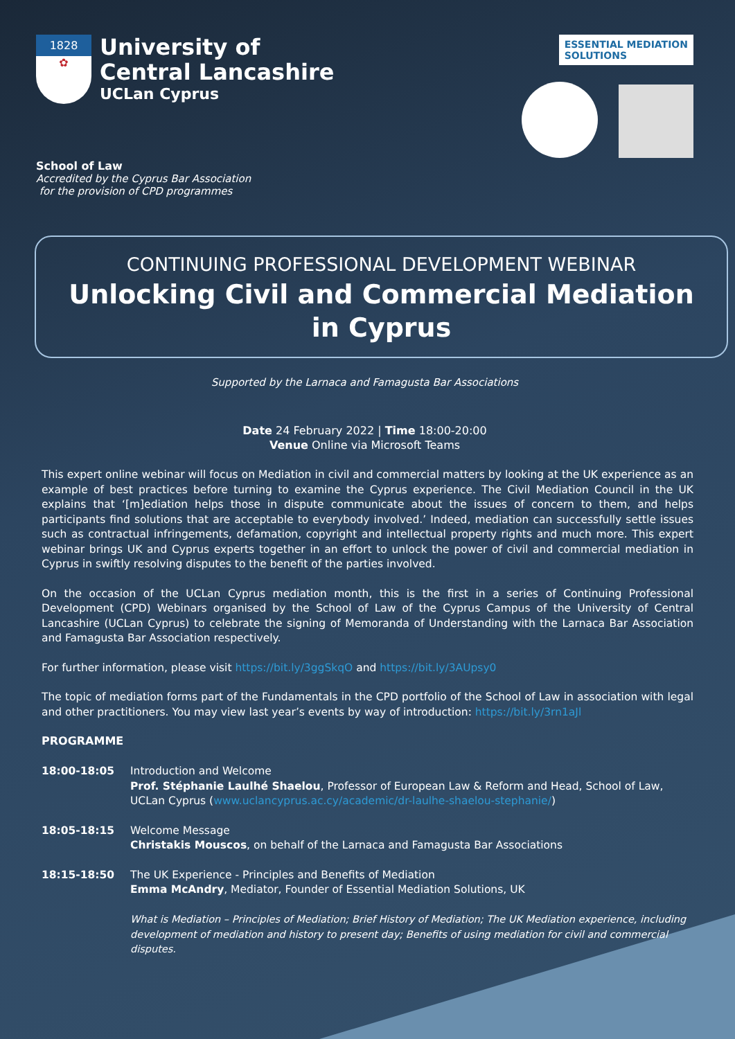1828
✿
University of
Central Lancashire
UCLan Cyprus
School of Law
Accredited by the Cyprus Bar Association
for the provision of CPD programmes
ESSENTIAL MEDIATION
SOLUTIONS
CONTINUING PROFESSIONAL DEVELOPMENT WEBINAR
Unlocking Civil and Commercial Mediation
in Cyprus
Supported by the Larnaca and Famagusta Bar Associations
Date 24 February 2022 | Time 18:00-20:00
Venue Online via Microsoft Teams
This expert online webinar will focus on Mediation in civil and commercial matters by looking at the UK experience as an example of best practices before turning to examine the Cyprus experience. The Civil Mediation Council in the UK explains that ‘[m]ediation helps those in dispute communicate about the issues of concern to them, and helps participants find solutions that are acceptable to everybody involved.’ Indeed, mediation can successfully settle issues such as contractual infringements, defamation, copyright and intellectual property rights and much more. This expert webinar brings UK and Cyprus experts together in an effort to unlock the power of civil and commercial mediation in Cyprus in swiftly resolving disputes to the benefit of the parties involved.
On the occasion of the UCLan Cyprus mediation month, this is the first in a series of Continuing Professional Development (CPD) Webinars organised by the School of Law of the Cyprus Campus of the University of Central Lancashire (UCLan Cyprus) to celebrate the signing of Memoranda of Understanding with the Larnaca Bar Association and Famagusta Bar Association respectively.
For further information, please visit https://bit.ly/3ggSkqO and https://bit.ly/3AUpsy0
The topic of mediation forms part of the Fundamentals in the CPD portfolio of the School of Law in association with legal and other practitioners. You may view last year’s events by way of introduction: https://bit.ly/3rn1aJl
PROGRAMME
18:00-18:05 Introduction and Welcome
Prof. Stéphanie Laulhé Shaelou, Professor of European Law & Reform and Head, School of Law, UCLan Cyprus (www.uclancyprus.ac.cy/academic/dr-laulhe-shaelou-stephanie/)
18:05-18:15 Welcome Message
Christakis Mouscos, on behalf of the Larnaca and Famagusta Bar Associations
18:15-18:50 The UK Experience - Principles and Benefits of Mediation
Emma McAndry, Mediator, Founder of Essential Mediation Solutions, UK
What is Mediation – Principles of Mediation; Brief History of Mediation; The UK Mediation experience, including development of mediation and history to present day; Benefits of using mediation for civil and commercial disputes.